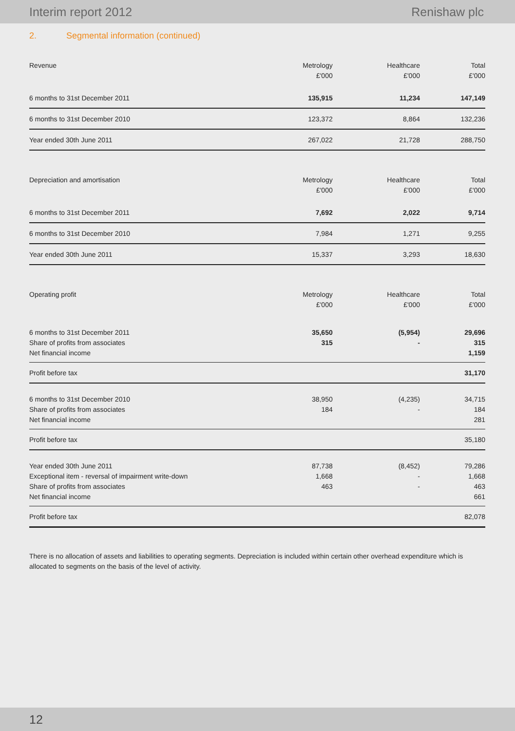Interim report 2012 Renishaw plc
2. Segmental information (continued)
| Revenue | Metrology £'000 | Healthcare £'000 | Total £'000 |
| --- | --- | --- | --- |
| 6 months to 31st December 2011 | 135,915 | 11,234 | 147,149 |
| 6 months to 31st December 2010 | 123,372 | 8,864 | 132,236 |
| Year ended 30th June 2011 | 267,022 | 21,728 | 288,750 |
| Depreciation and amortisation | Metrology £'000 | Healthcare £'000 | Total £'000 |
| 6 months to 31st December 2011 | 7,692 | 2,022 | 9,714 |
| 6 months to 31st December 2010 | 7,984 | 1,271 | 9,255 |
| Year ended 30th June 2011 | 15,337 | 3,293 | 18,630 |
| Operating profit | Metrology £'000 | Healthcare £'000 | Total £'000 |
| 6 months to 31st December 2011 Share of profits from associates Net financial income | 35,650 315 | (5,954) - | 29,696 315 1,159 |
| Profit before tax | | | 31,170 |
| 6 months to 31st December 2010 Share of profits from associates Net financial income | 38,950 184 | (4,235) - | 34,715 184 281 |
| Profit before tax | | | 35,180 |
| Year ended 30th June 2011 Exceptional item - reversal of impairment write-down Share of profits from associates Net financial income | 87,738 1,668 463 | (8,452) - - | 79,286 1,668 463 661 |
| Profit before tax | | | 82,078 |
There is no allocation of assets and liabilities to operating segments. Depreciation is included within certain other overhead expenditure which is allocated to segments on the basis of the level of activity.
12